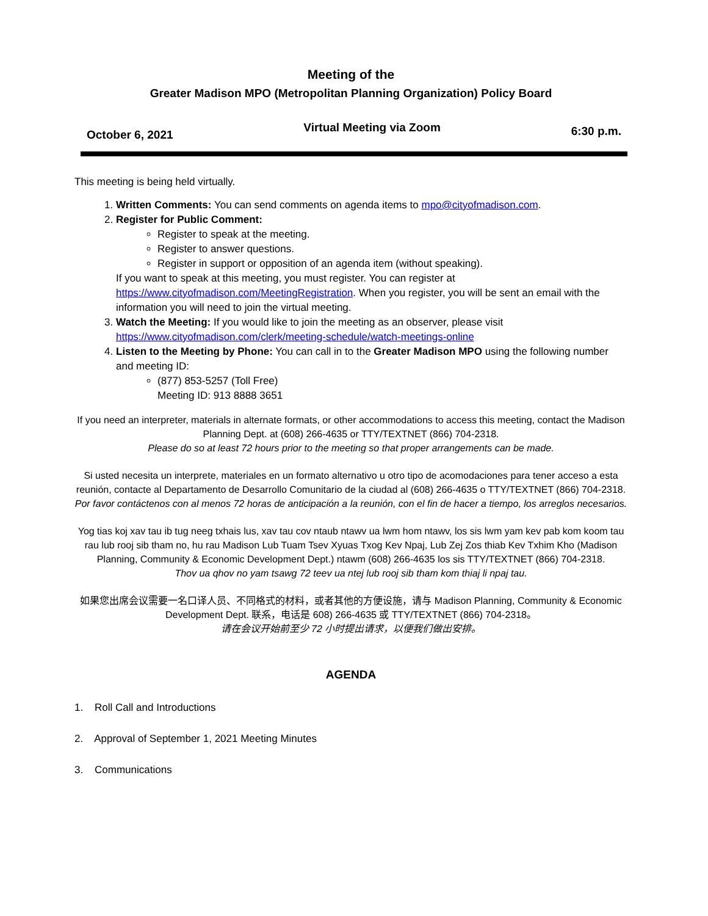Meeting of the
Greater Madison MPO (Metropolitan Planning Organization) Policy Board
October 6, 2021 Virtual Meeting via Zoom 6:30 p.m.
This meeting is being held virtually.
1. Written Comments: You can send comments on agenda items to mpo@cityofmadison.com.
2. Register for Public Comment:
Register to speak at the meeting.
Register to answer questions.
Register in support or opposition of an agenda item (without speaking).
If you want to speak at this meeting, you must register. You can register at https://www.cityofmadison.com/MeetingRegistration. When you register, you will be sent an email with the information you will need to join the virtual meeting.
3. Watch the Meeting: If you would like to join the meeting as an observer, please visit https://www.cityofmadison.com/clerk/meeting-schedule/watch-meetings-online
4. Listen to the Meeting by Phone: You can call in to the Greater Madison MPO using the following number and meeting ID:
(877) 853-5257 (Toll Free)
Meeting ID: 913 8888 3651
If you need an interpreter, materials in alternate formats, or other accommodations to access this meeting, contact the Madison Planning Dept. at (608) 266-4635 or TTY/TEXTNET (866) 704-2318.
Please do so at least 72 hours prior to the meeting so that proper arrangements can be made.
Si usted necesita un interprete, materiales en un formato alternativo u otro tipo de acomodaciones para tener acceso a esta reunión, contacte al Departamento de Desarrollo Comunitario de la ciudad al (608) 266-4635 o TTY/TEXTNET (866) 704-2318.
Por favor contáctenos con al menos 72 horas de anticipación a la reunión, con el fin de hacer a tiempo, los arreglos necesarios.
Yog tias koj xav tau ib tug neeg txhais lus, xav tau cov ntaub ntawv ua lwm hom ntawv, los sis lwm yam kev pab kom koom tau rau lub rooj sib tham no, hu rau Madison Lub Tuam Tsev Xyuas Txog Kev Npaj, Lub Zej Zos thiab Kev Txhim Kho (Madison Planning, Community & Economic Development Dept.) ntawm (608) 266-4635 los sis TTY/TEXTNET (866) 704-2318.
Thov ua qhov no yam tsawg 72 teev ua ntej lub rooj sib tham kom thiaj li npaj tau.
如果您出席会议需要一名口译人员、不同格式的材料，或者其他的方便设施，请与 Madison Planning, Community & Economic Development Dept. 联系，电话是 608) 266-4635 或 TTY/TEXTNET (866) 704-2318。
请在会议开始前至少 72 小时提出请求，以便我们做出安排。
AGENDA
1. Roll Call and Introductions
2. Approval of September 1, 2021 Meeting Minutes
3. Communications